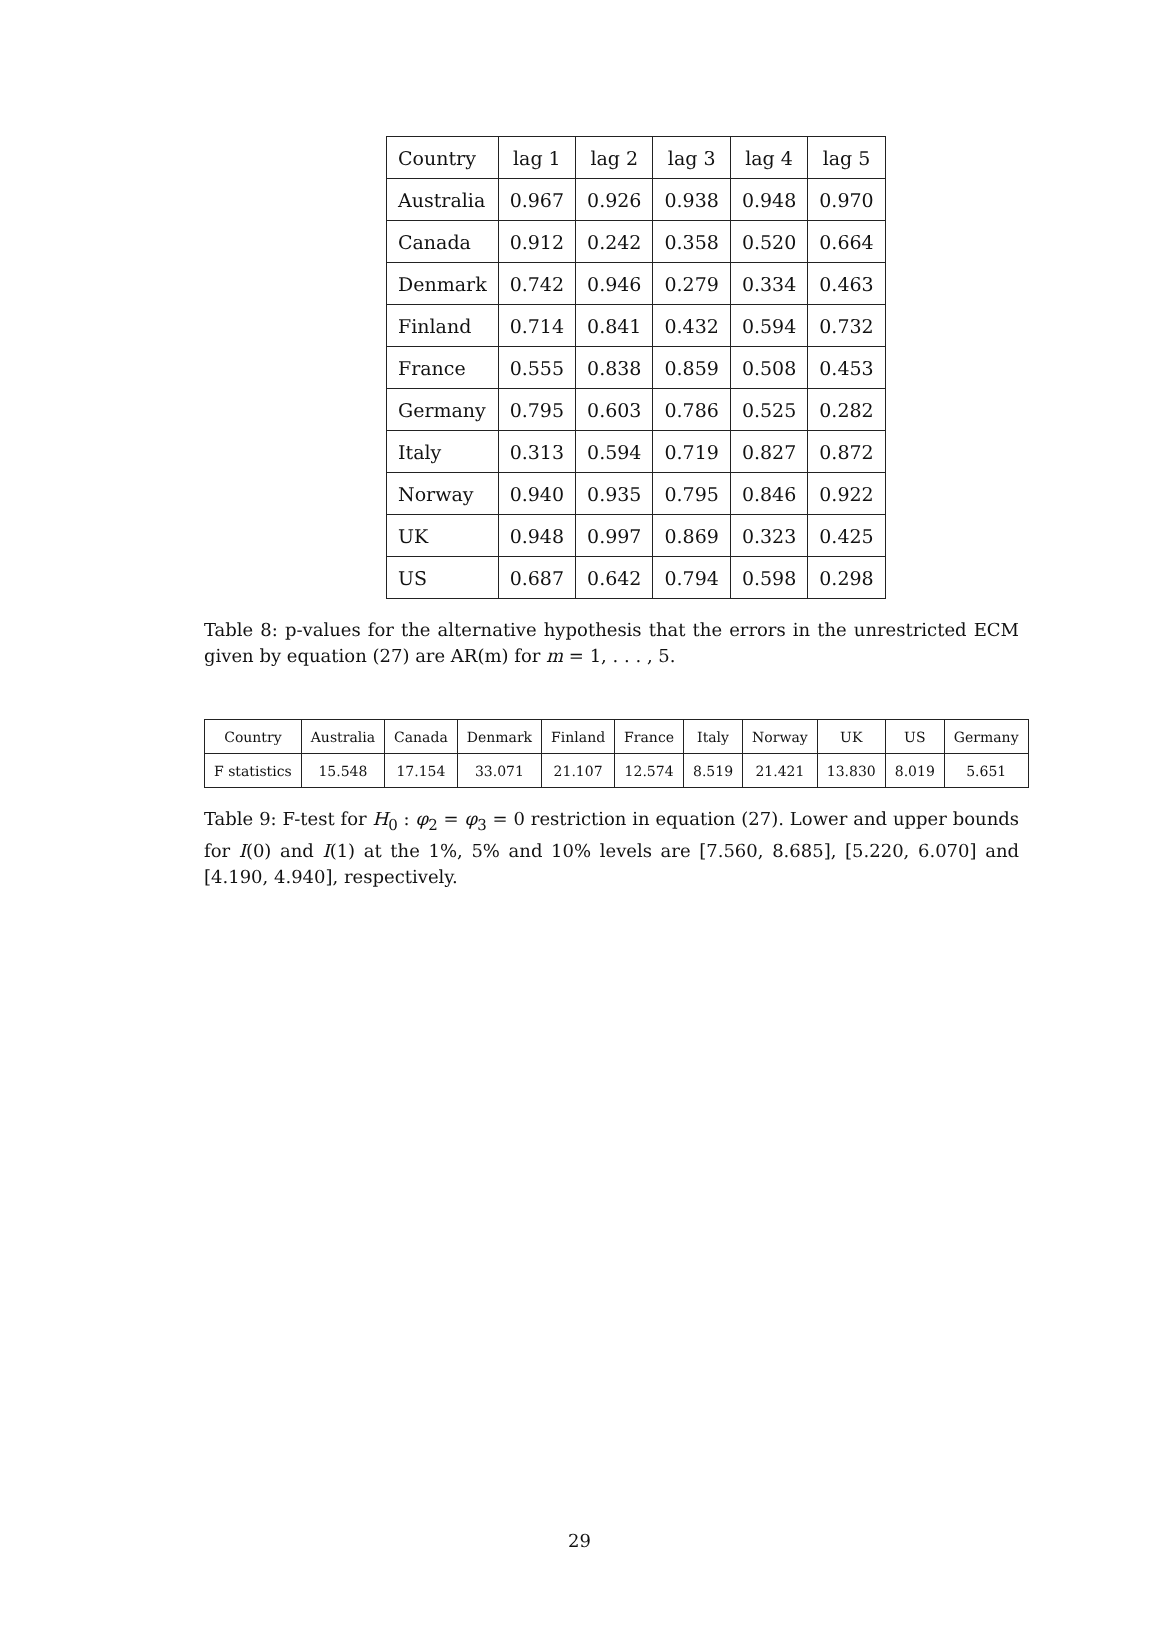| Country | lag 1 | lag 2 | lag 3 | lag 4 | lag 5 |
| Australia | 0.967 | 0.926 | 0.938 | 0.948 | 0.970 |
| Canada | 0.912 | 0.242 | 0.358 | 0.520 | 0.664 |
| Denmark | 0.742 | 0.946 | 0.279 | 0.334 | 0.463 |
| Finland | 0.714 | 0.841 | 0.432 | 0.594 | 0.732 |
| France | 0.555 | 0.838 | 0.859 | 0.508 | 0.453 |
| Germany | 0.795 | 0.603 | 0.786 | 0.525 | 0.282 |
| Italy | 0.313 | 0.594 | 0.719 | 0.827 | 0.872 |
| Norway | 0.940 | 0.935 | 0.795 | 0.846 | 0.922 |
| UK | 0.948 | 0.997 | 0.869 | 0.323 | 0.425 |
| US | 0.687 | 0.642 | 0.794 | 0.598 | 0.298 |
Table 8: p-values for the alternative hypothesis that the errors in the unrestricted ECM given by equation (27) are AR(m) for m = 1, . . . , 5.
| Country | Australia | Canada | Denmark | Finland | France | Italy | Norway | UK | US | Germany |
| F statistics | 15.548 | 17.154 | 33.071 | 21.107 | 12.574 | 8.519 | 21.421 | 13.830 | 8.019 | 5.651 |
Table 9: F-test for H<sub>0</sub> : φ<sub>2</sub> = φ<sub>3</sub> = 0 restriction in equation (27). Lower and upper bounds for I(0) and I(1) at the 1%, 5% and 10% levels are [7.560, 8.685], [5.220, 6.070] and [4.190, 4.940], respectively.
29